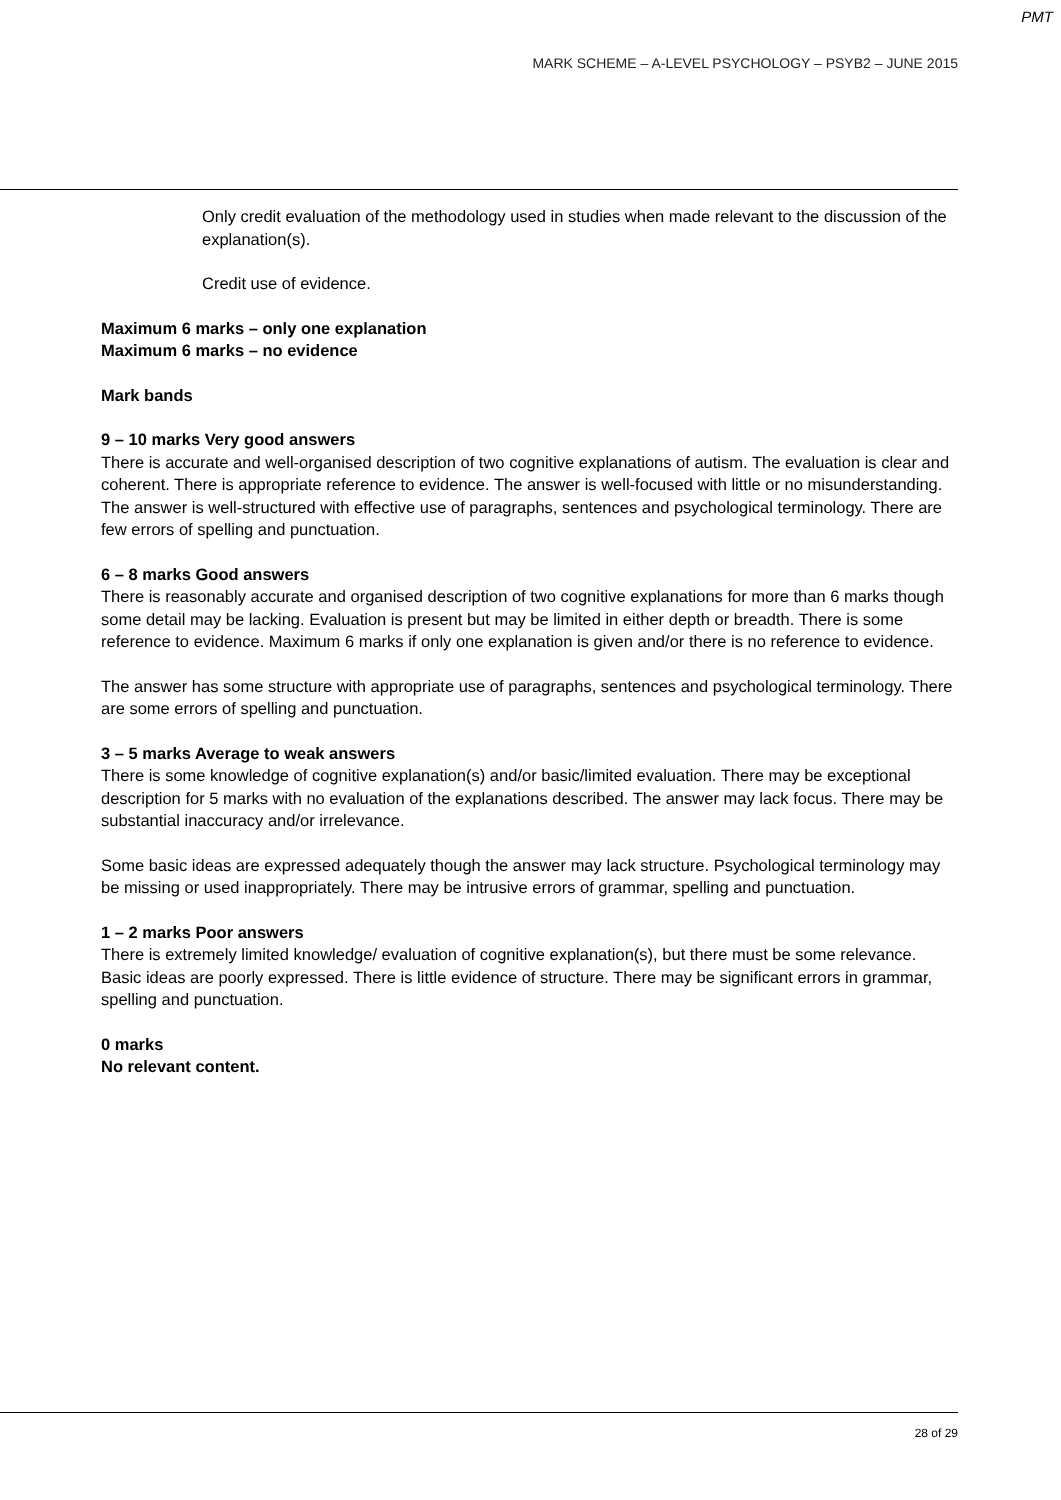PMT
MARK SCHEME – A-LEVEL PSYCHOLOGY – PSYB2 – JUNE 2015
Only credit evaluation of the methodology used in studies when made relevant to the discussion of the explanation(s).
Credit use of evidence.
Maximum 6 marks – only one explanation
Maximum 6 marks – no evidence
Mark bands
9 – 10 marks Very good answers
There is accurate and well-organised description of two cognitive explanations of autism. The evaluation is clear and coherent. There is appropriate reference to evidence. The answer is well-focused with little or no misunderstanding.
The answer is well-structured with effective use of paragraphs, sentences and psychological terminology. There are few errors of spelling and punctuation.
6 – 8 marks Good answers
There is reasonably accurate and organised description of two cognitive explanations for more than 6 marks though some detail may be lacking. Evaluation is present but may be limited in either depth or breadth. There is some reference to evidence. Maximum 6 marks if only one explanation is given and/or there is no reference to evidence.
The answer has some structure with appropriate use of paragraphs, sentences and psychological terminology. There are some errors of spelling and punctuation.
3 – 5 marks Average to weak answers
There is some knowledge of cognitive explanation(s) and/or basic/limited evaluation. There may be exceptional description for 5 marks with no evaluation of the explanations described. The answer may lack focus. There may be substantial inaccuracy and/or irrelevance.
Some basic ideas are expressed adequately though the answer may lack structure. Psychological terminology may be missing or used inappropriately. There may be intrusive errors of grammar, spelling and punctuation.
1 – 2 marks Poor answers
There is extremely limited knowledge/ evaluation of cognitive explanation(s), but there must be some relevance. Basic ideas are poorly expressed. There is little evidence of structure. There may be significant errors in grammar, spelling and punctuation.
0 marks
No relevant content.
28 of 29